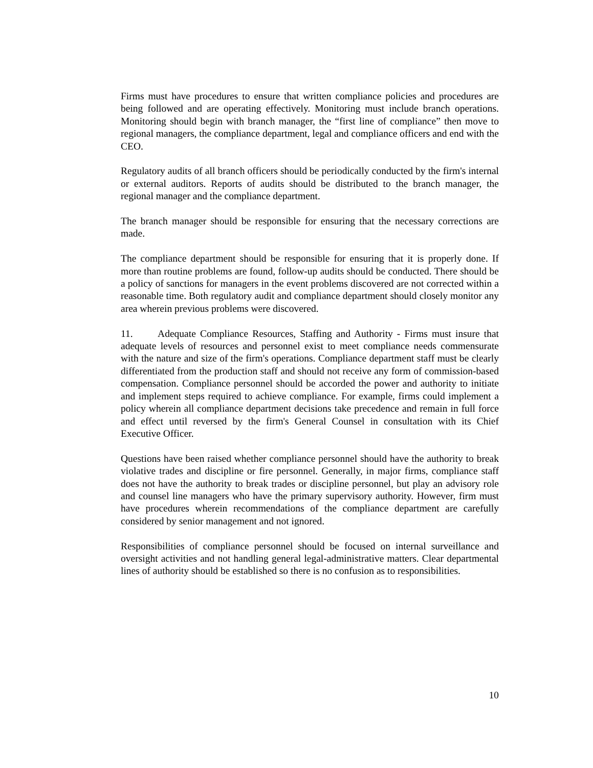Firms must have procedures to ensure that written compliance policies and procedures are being followed and are operating effectively. Monitoring must include branch operations. Monitoring should begin with branch manager, the “first line of compliance” then move to regional managers, the compliance department, legal and compliance officers and end with the CEO.
Regulatory audits of all branch officers should be periodically conducted by the firm's internal or external auditors. Reports of audits should be distributed to the branch manager, the regional manager and the compliance department.
The branch manager should be responsible for ensuring that the necessary corrections are made.
The compliance department should be responsible for ensuring that it is properly done. If more than routine problems are found, follow-up audits should be conducted. There should be a policy of sanctions for managers in the event problems discovered are not corrected within a reasonable time. Both regulatory audit and compliance department should closely monitor any area wherein previous problems were discovered.
11. Adequate Compliance Resources, Staffing and Authority - Firms must insure that adequate levels of resources and personnel exist to meet compliance needs commensurate with the nature and size of the firm's operations. Compliance department staff must be clearly differentiated from the production staff and should not receive any form of commission-based compensation. Compliance personnel should be accorded the power and authority to initiate and implement steps required to achieve compliance. For example, firms could implement a policy wherein all compliance department decisions take precedence and remain in full force and effect until reversed by the firm's General Counsel in consultation with its Chief Executive Officer.
Questions have been raised whether compliance personnel should have the authority to break violative trades and discipline or fire personnel. Generally, in major firms, compliance staff does not have the authority to break trades or discipline personnel, but play an advisory role and counsel line managers who have the primary supervisory authority. However, firm must have procedures wherein recommendations of the compliance department are carefully considered by senior management and not ignored.
Responsibilities of compliance personnel should be focused on internal surveillance and oversight activities and not handling general legal-administrative matters. Clear departmental lines of authority should be established so there is no confusion as to responsibilities.
10